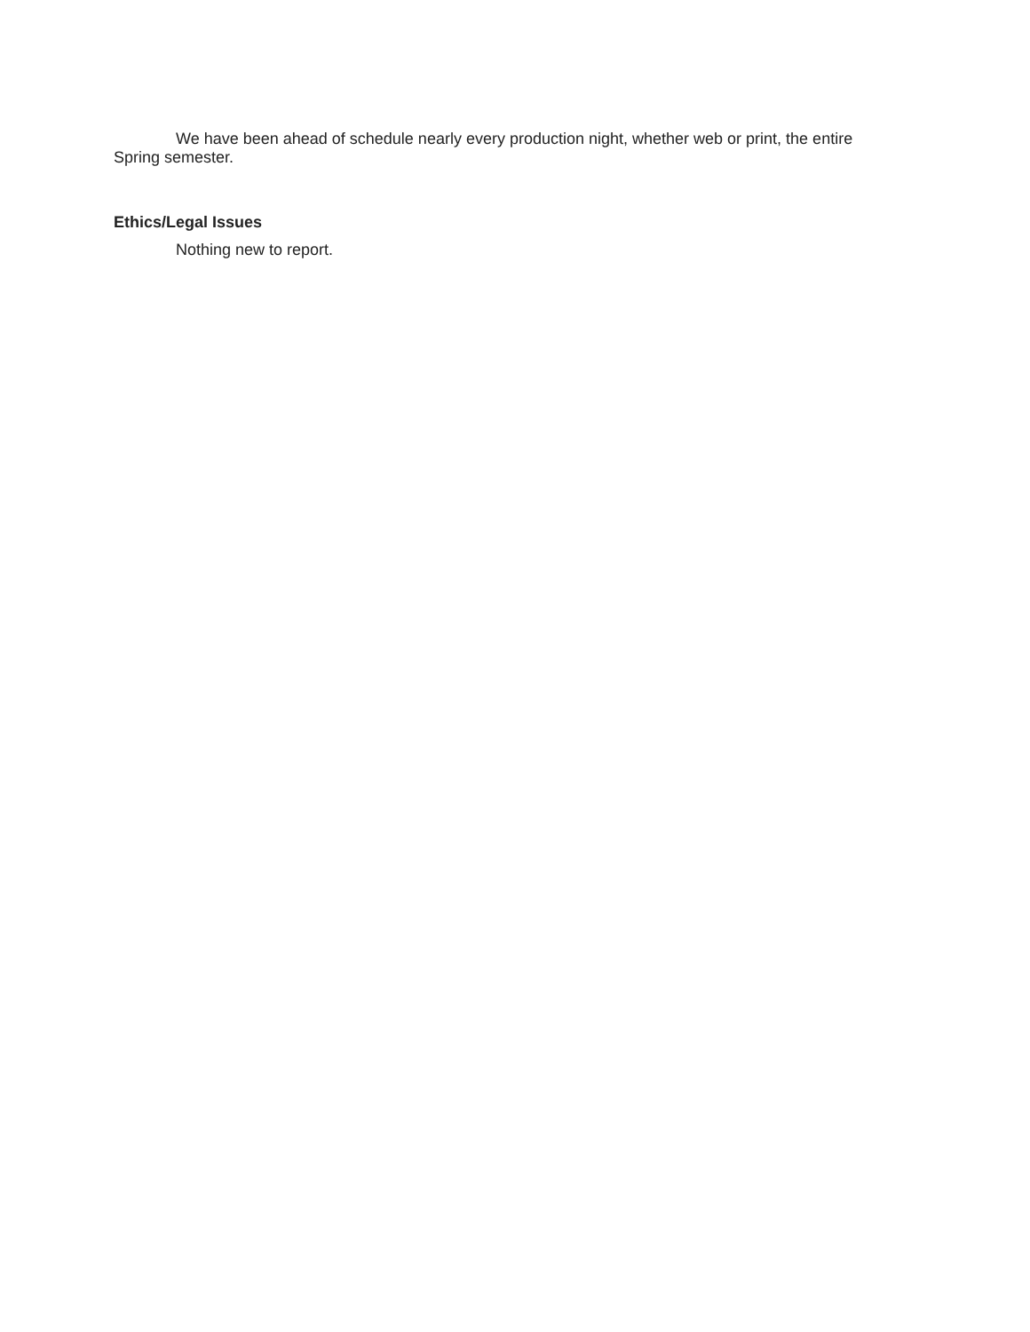We have been ahead of schedule nearly every production night, whether web or print, the entire Spring semester.
Ethics/Legal Issues
Nothing new to report.